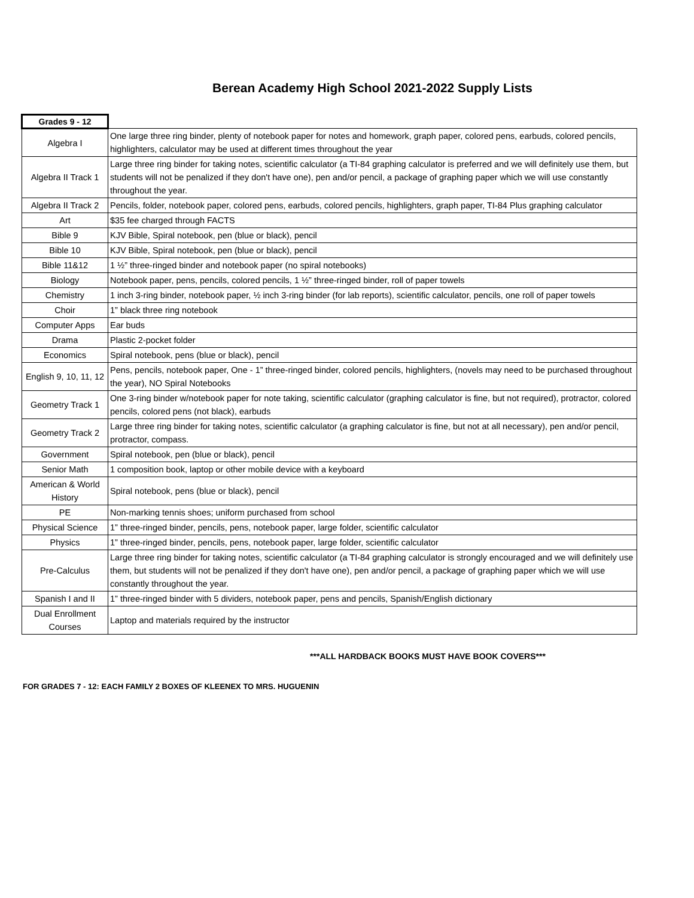Berean Academy High School 2021-2022 Supply Lists
| Grades 9 - 12 | |
| --- | --- |
| Algebra I | One large three ring binder, plenty of notebook paper for notes and homework, graph paper, colored pens, earbuds, colored pencils, highlighters, calculator may be used at different times throughout the year |
| Algebra II Track 1 | Large three ring binder for taking notes, scientific calculator (a TI-84 graphing calculator is preferred and we will definitely use them, but students will not be penalized if they don't have one), pen and/or pencil, a package of graphing paper which we will use constantly throughout the year. |
| Algebra II Track 2 | Pencils, folder, notebook paper, colored pens, earbuds, colored pencils, highlighters, graph paper, TI-84 Plus graphing calculator |
| Art | $35 fee charged through FACTS |
| Bible 9 | KJV Bible, Spiral notebook, pen (blue or black), pencil |
| Bible 10 | KJV Bible, Spiral notebook, pen (blue or black), pencil |
| Bible 11&12 | 1 ½” three-ringed binder and notebook paper (no spiral notebooks) |
| Biology | Notebook paper, pens, pencils, colored pencils, 1 ½” three-ringed binder, roll of paper towels |
| Chemistry | 1 inch 3-ring binder, notebook paper, ½ inch 3-ring binder (for lab reports), scientific calculator, pencils, one roll of paper towels |
| Choir | 1” black three ring notebook |
| Computer Apps | Ear buds |
| Drama | Plastic 2-pocket folder |
| Economics | Spiral notebook, pens (blue or black), pencil |
| English 9, 10, 11, 12 | Pens, pencils, notebook paper, One - 1” three-ringed binder, colored pencils, highlighters, (novels may need to be purchased throughout the year), NO Spiral Notebooks |
| Geometry Track 1 | One 3-ring binder w/notebook paper for note taking, scientific calculator (graphing calculator is fine, but not required), protractor, colored pencils, colored pens (not black), earbuds |
| Geometry Track 2 | Large three ring binder for taking notes, scientific calculator (a graphing calculator is fine, but not at all necessary), pen and/or pencil, protractor, compass. |
| Government | Spiral notebook, pen (blue or black), pencil |
| Senior Math | 1 composition book, laptop or other mobile device with a keyboard |
| American & World History | Spiral notebook, pens (blue or black), pencil |
| PE | Non-marking tennis shoes; uniform purchased from school |
| Physical Science | 1” three-ringed binder, pencils, pens, notebook paper, large folder, scientific calculator |
| Physics | 1” three-ringed binder, pencils, pens, notebook paper, large folder, scientific calculator |
| Pre-Calculus | Large three ring binder for taking notes, scientific calculator (a TI-84 graphing calculator is strongly encouraged and we will definitely use them, but students will not be penalized if they don't have one), pen and/or pencil, a package of graphing paper which we will use constantly throughout the year. |
| Spanish I and II | 1” three-ringed binder with 5 dividers, notebook paper, pens and pencils, Spanish/English dictionary |
| Dual Enrollment Courses | Laptop and materials required by the instructor |
***ALL HARDBACK BOOKS MUST HAVE BOOK COVERS***
FOR GRADES 7 - 12: EACH FAMILY 2 BOXES OF KLEENEX TO MRS. HUGUENIN